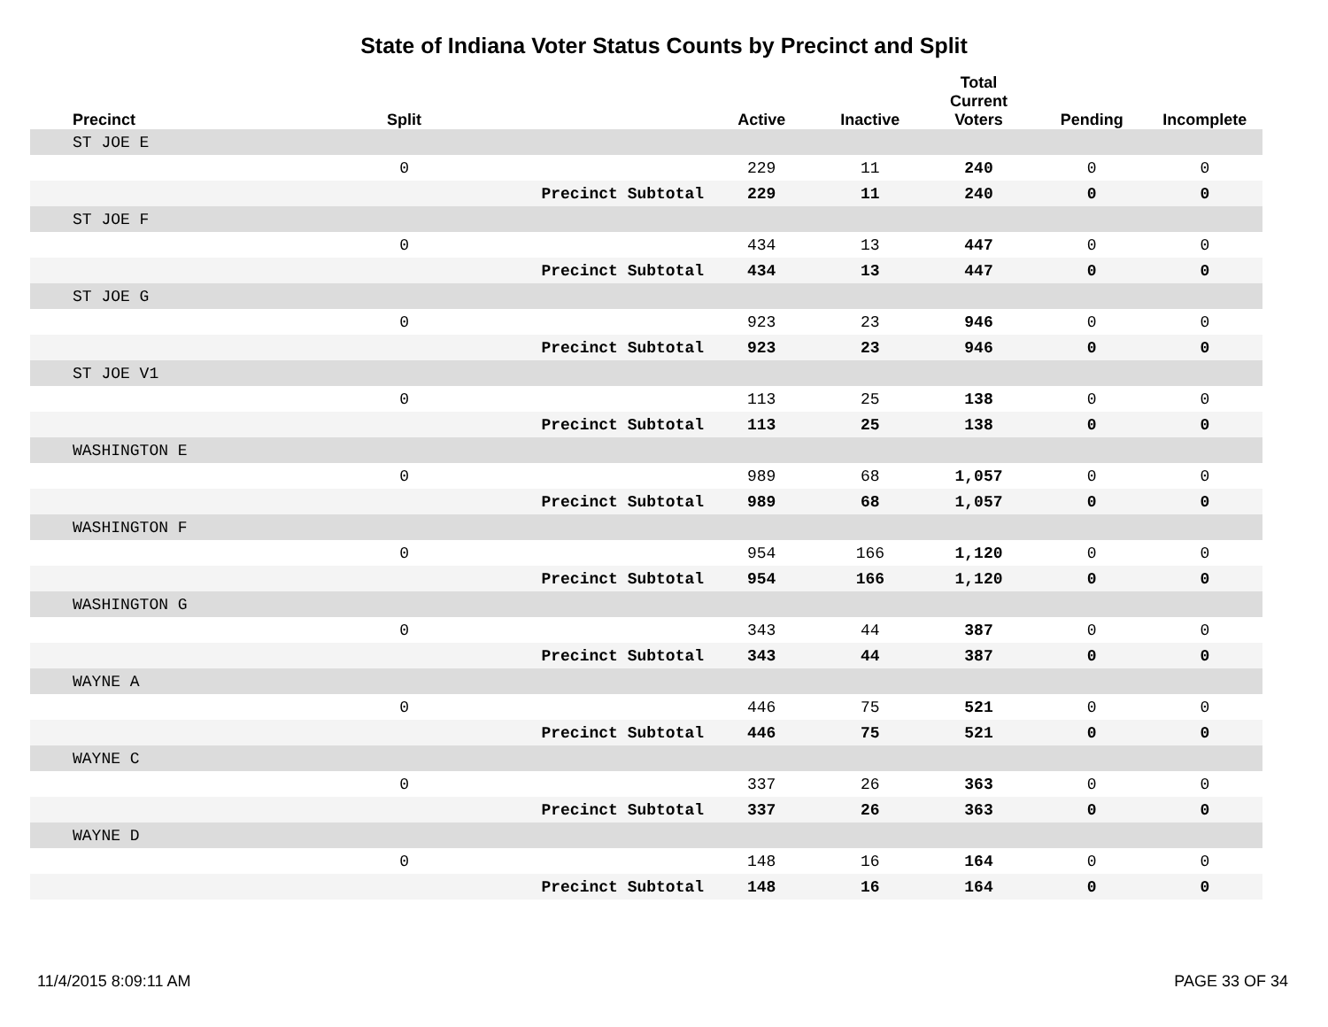State of Indiana Voter Status Counts by Precinct and Split
| Precinct | Split | | Active | Inactive | Total Current Voters | Pending | Incomplete |
| --- | --- | --- | --- | --- | --- | --- | --- |
| ST JOE E | | | | | | | |
| | 0 | | 229 | 11 | 240 | 0 | 0 |
| | | Precinct Subtotal | 229 | 11 | 240 | 0 | 0 |
| ST JOE F | | | | | | | |
| | 0 | | 434 | 13 | 447 | 0 | 0 |
| | | Precinct Subtotal | 434 | 13 | 447 | 0 | 0 |
| ST JOE G | | | | | | | |
| | 0 | | 923 | 23 | 946 | 0 | 0 |
| | | Precinct Subtotal | 923 | 23 | 946 | 0 | 0 |
| ST JOE V1 | | | | | | | |
| | 0 | | 113 | 25 | 138 | 0 | 0 |
| | | Precinct Subtotal | 113 | 25 | 138 | 0 | 0 |
| WASHINGTON E | | | | | | | |
| | 0 | | 989 | 68 | 1,057 | 0 | 0 |
| | | Precinct Subtotal | 989 | 68 | 1,057 | 0 | 0 |
| WASHINGTON F | | | | | | | |
| | 0 | | 954 | 166 | 1,120 | 0 | 0 |
| | | Precinct Subtotal | 954 | 166 | 1,120 | 0 | 0 |
| WASHINGTON G | | | | | | | |
| | 0 | | 343 | 44 | 387 | 0 | 0 |
| | | Precinct Subtotal | 343 | 44 | 387 | 0 | 0 |
| WAYNE A | | | | | | | |
| | 0 | | 446 | 75 | 521 | 0 | 0 |
| | | Precinct Subtotal | 446 | 75 | 521 | 0 | 0 |
| WAYNE C | | | | | | | |
| | 0 | | 337 | 26 | 363 | 0 | 0 |
| | | Precinct Subtotal | 337 | 26 | 363 | 0 | 0 |
| WAYNE D | | | | | | | |
| | 0 | | 148 | 16 | 164 | 0 | 0 |
| | | Precinct Subtotal | 148 | 16 | 164 | 0 | 0 |
11/4/2015 8:09:11 AM PAGE 33 OF 34